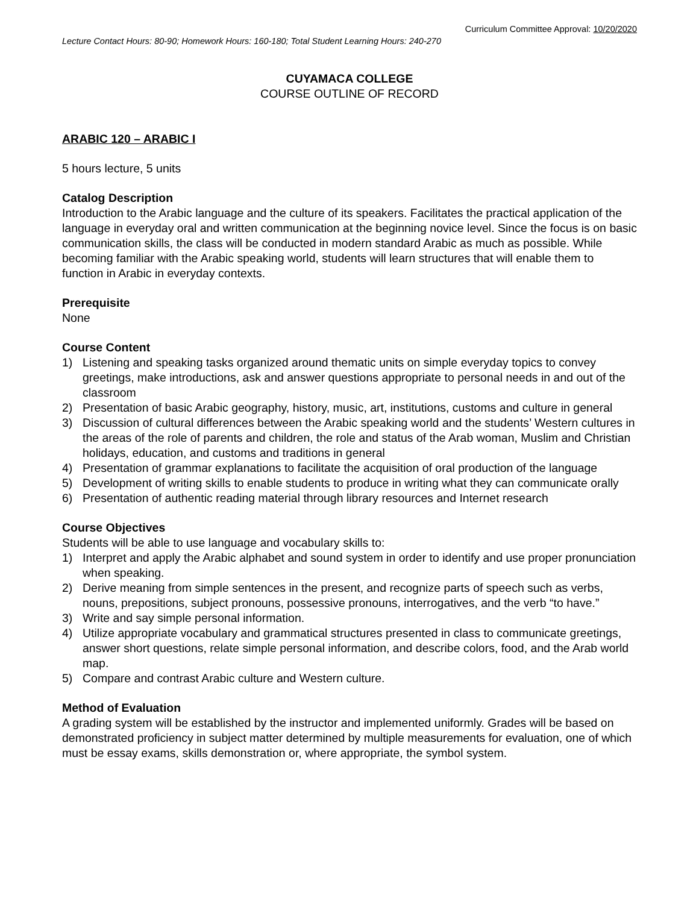Curriculum Committee Approval: 10/20/2020
Lecture Contact Hours: 80-90; Homework Hours: 160-180; Total Student Learning Hours: 240-270
CUYAMACA COLLEGE
COURSE OUTLINE OF RECORD
ARABIC 120 – ARABIC I
5 hours lecture, 5 units
Catalog Description
Introduction to the Arabic language and the culture of its speakers. Facilitates the practical application of the language in everyday oral and written communication at the beginning novice level. Since the focus is on basic communication skills, the class will be conducted in modern standard Arabic as much as possible. While becoming familiar with the Arabic speaking world, students will learn structures that will enable them to function in Arabic in everyday contexts.
Prerequisite
None
Course Content
1) Listening and speaking tasks organized around thematic units on simple everyday topics to convey greetings, make introductions, ask and answer questions appropriate to personal needs in and out of the classroom
2) Presentation of basic Arabic geography, history, music, art, institutions, customs and culture in general
3) Discussion of cultural differences between the Arabic speaking world and the students’ Western cultures in the areas of the role of parents and children, the role and status of the Arab woman, Muslim and Christian holidays, education, and customs and traditions in general
4) Presentation of grammar explanations to facilitate the acquisition of oral production of the language
5) Development of writing skills to enable students to produce in writing what they can communicate orally
6) Presentation of authentic reading material through library resources and Internet research
Course Objectives
Students will be able to use language and vocabulary skills to:
1) Interpret and apply the Arabic alphabet and sound system in order to identify and use proper pronunciation when speaking.
2) Derive meaning from simple sentences in the present, and recognize parts of speech such as verbs, nouns, prepositions, subject pronouns, possessive pronouns, interrogatives, and the verb “to have.”
3) Write and say simple personal information.
4) Utilize appropriate vocabulary and grammatical structures presented in class to communicate greetings, answer short questions, relate simple personal information, and describe colors, food, and the Arab world map.
5) Compare and contrast Arabic culture and Western culture.
Method of Evaluation
A grading system will be established by the instructor and implemented uniformly. Grades will be based on demonstrated proficiency in subject matter determined by multiple measurements for evaluation, one of which must be essay exams, skills demonstration or, where appropriate, the symbol system.